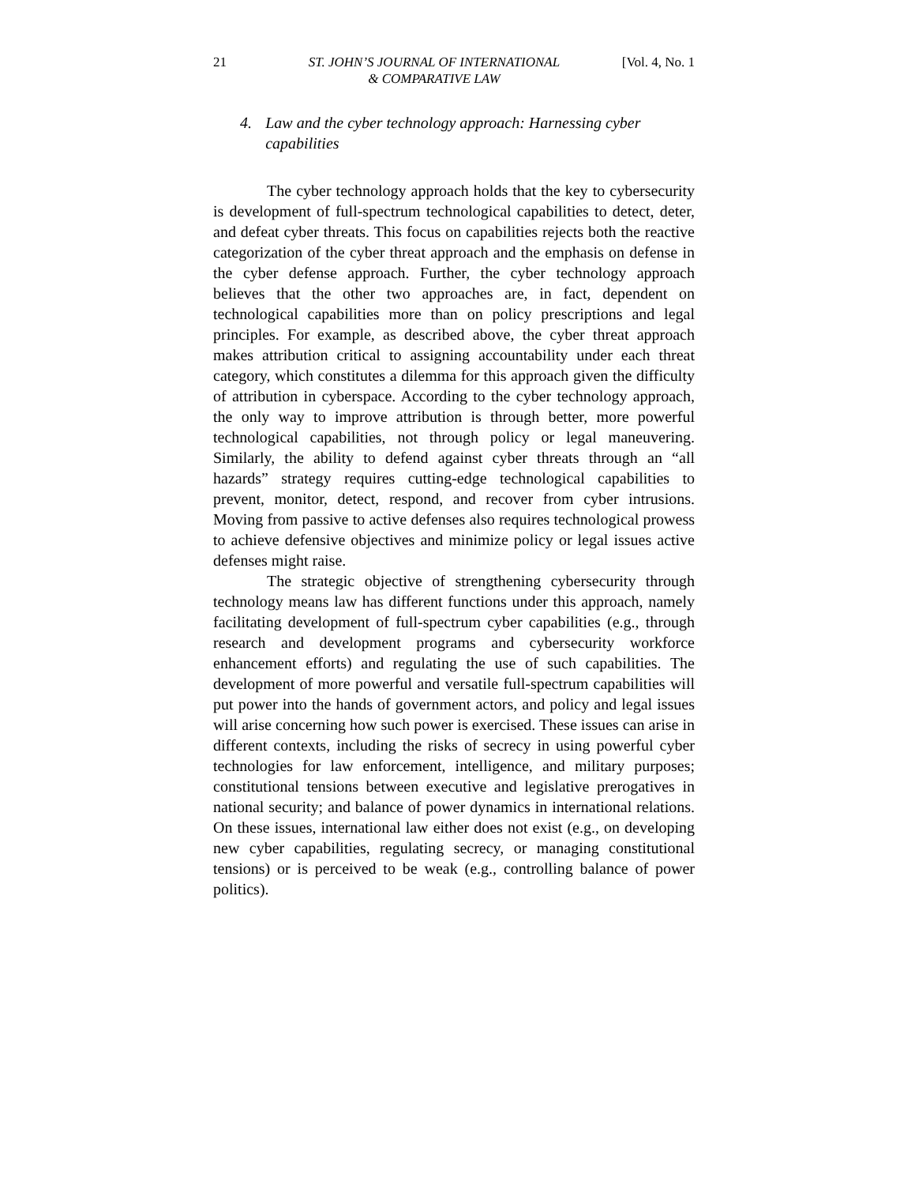21 ST. JOHN’S JOURNAL OF INTERNATIONAL
& COMPARATIVE LAW
[Vol. 4, No. 1
4. Law and the cyber technology approach: Harnessing cyber capabilities
The cyber technology approach holds that the key to cybersecurity is development of full-spectrum technological capabilities to detect, deter, and defeat cyber threats. This focus on capabilities rejects both the reactive categorization of the cyber threat approach and the emphasis on defense in the cyber defense approach. Further, the cyber technology approach believes that the other two approaches are, in fact, dependent on technological capabilities more than on policy prescriptions and legal principles. For example, as described above, the cyber threat approach makes attribution critical to assigning accountability under each threat category, which constitutes a dilemma for this approach given the difficulty of attribution in cyberspace. According to the cyber technology approach, the only way to improve attribution is through better, more powerful technological capabilities, not through policy or legal maneuvering. Similarly, the ability to defend against cyber threats through an “all hazards” strategy requires cutting-edge technological capabilities to prevent, monitor, detect, respond, and recover from cyber intrusions. Moving from passive to active defenses also requires technological prowess to achieve defensive objectives and minimize policy or legal issues active defenses might raise.
The strategic objective of strengthening cybersecurity through technology means law has different functions under this approach, namely facilitating development of full-spectrum cyber capabilities (e.g., through research and development programs and cybersecurity workforce enhancement efforts) and regulating the use of such capabilities. The development of more powerful and versatile full-spectrum capabilities will put power into the hands of government actors, and policy and legal issues will arise concerning how such power is exercised. These issues can arise in different contexts, including the risks of secrecy in using powerful cyber technologies for law enforcement, intelligence, and military purposes; constitutional tensions between executive and legislative prerogatives in national security; and balance of power dynamics in international relations. On these issues, international law either does not exist (e.g., on developing new cyber capabilities, regulating secrecy, or managing constitutional tensions) or is perceived to be weak (e.g., controlling balance of power politics).